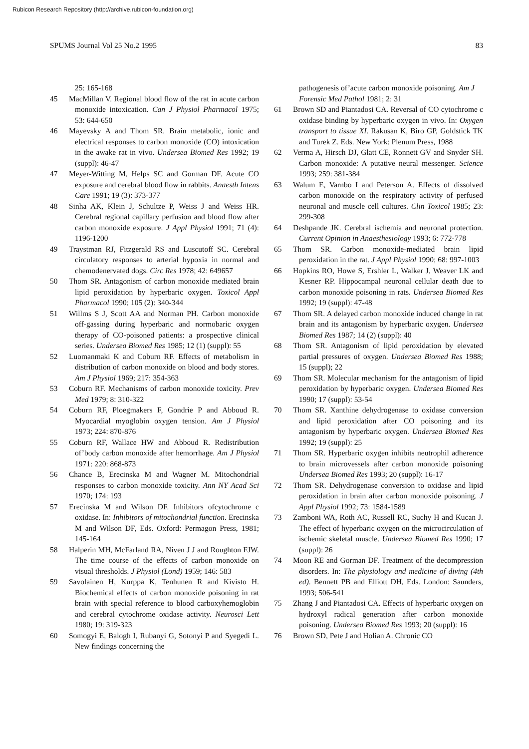Rubicon Research Repository (http://archive.rubicon-foundation.org)
SPUMS Journal Vol 25 No.2 1995 83
25: 165-168
45 MacMillan V. Regional blood flow of the rat in acute carbon monoxide intoxication. Can J Physiol Pharmacol 1975; 53: 644-650
46 Mayevsky A and Thom SR. Brain metabolic, ionic and electrical responses to carbon monoxide (CO) intoxication in the awake rat in vivo. Undersea Biomed Res 1992; 19 (suppl): 46-47
47 Meyer-Witting M, Helps SC and Gorman DF. Acute CO exposure and cerebral blood flow in rabbits. Anaesth Intens Care 1991; 19 (3): 373-377
48 Sinha AK, Klein J, Schultze P, Weiss J and Weiss HR. Cerebral regional capillary perfusion and blood flow after carbon monoxide exposure. J Appl Physiol 1991; 71 (4): 1196-1200
49 Traystman RJ, Fitzgerald RS and Luscutoff SC. Cerebral circulatory responses to arterial hypoxia in normal and chemodenervated dogs. Circ Res 1978; 42: 649657
50 Thom SR. Antagonism of carbon monoxide mediated brain lipid peroxidation by hyperbaric oxygen. Toxicol Appl Pharmacol 1990; 105 (2): 340-344
51 Willms S J, Scott AA and Norman PH. Carbon monoxide off-gassing during hyperbaric and normobaric oxygen therapy of CO-poisoned patients: a prospective clinical series. Undersea Biomed Res 1985; 12 (1) (suppl): 55
52 Luomanmaki K and Coburn RF. Effects of metabolism in distribution of carbon monoxide on blood and body stores. Am J Physiol 1969; 217: 354-363
53 Coburn RF. Mechanisms of carbon monoxide toxicity. Prev Med 1979; 8: 310-322
54 Coburn RF, Ploegmakers F, Gondrie P and Abboud R. Myocardial myoglobin oxygen tension. Am J Physiol 1973; 224: 870-876
55 Coburn RF, Wallace HW and Abboud R. Redistribution of’body carbon monoxide after hemorrhage. Am J Physiol 1971: 220: 868-873
56 Chance B, Erecinska M and Wagner M. Mitochondrial responses to carbon monoxide toxicity. Ann NY Acad Sci 1970; 174: 193
57 Erecinska M and Wilson DF. Inhibitors ofcytochrome c oxidase. In: Inhibitors of mitochondrial function. Erecinska M and Wilson DF, Eds. Oxford: Permagon Press, 1981; 145-164
58 Halperin MH, McFarland RA, Niven J J and Roughton FJW. The time course of the effects of carbon monoxide on visual thresholds. J Physiol (Lond) 1959; 146: 583
59 Savolainen H, Kurppa K, Tenhunen R and Kivisto H. Biochemical effects of carbon monoxide poisoning in rat brain with special reference to blood carboxyhemoglobin and cerebral cytochrome oxidase activity. Neurosci Lett 1980; 19: 319-323
60 Somogyi E, Balogh I, Rubanyi G, Sotonyi P and Syegedi L. New findings concerning the
pathogenesis of’acute carbon monoxide poisoning. Am J Forensic Med Pathol 1981; 2: 31
61 Brown SD and Piantadosi CA. Reversal of CO cytochrome c oxidase binding by hyperbaric oxygen in vivo. In: Oxygen transport to tissue XI. Rakusan K, Biro GP, Goldstick TK and Turek Z. Eds. New York: Plenum Press, 1988
62 Verma A, Hirsch DJ, Glatt CE, Ronnett GV and Snyder SH. Carbon monoxide: A putative neural messenger. Science 1993; 259: 381-384
63 Walum E, Varnbo I and Peterson A. Effects of dissolved carbon monoxide on the respiratory activity of perfused neuronal and muscle cell cultures. Clin Toxicol 1985; 23: 299-308
64 Deshpande JK. Cerebral ischemia and neuronal protection. Current Opinion in Anaesthesiology 1993; 6: 772-778
65 Thom SR. Carbon monoxide-mediated brain lipid peroxidation in the rat. J Appl Physiol 1990; 68: 997-1003
66 Hopkins RO, Howe S, Ershler L, Walker J, Weaver LK and Kesner RP. Hippocampal neuronal cellular death due to carbon monoxide poisoning in rats. Undersea Biomed Res 1992; 19 (suppl): 47-48
67 Thom SR. A delayed carbon monoxide induced change in rat brain and its antagonism by hyperbaric oxygen. Undersea Biomed Res 1987; 14 (2) (suppl): 40
68 Thom SR. Antagonism of lipid peroxidation by elevated partial pressures of oxygen. Undersea Biomed Res 1988; 15 (suppl); 22
69 Thom SR. Molecular mechanism for the antagonism of lipid peroxidation by hyperbaric oxygen. Undersea Biomed Res 1990; 17 (suppl): 53-54
70 Thom SR. Xanthine dehydrogenase to oxidase conversion and lipid peroxidation after CO poisoning and its antagonism by hyperbaric oxygen. Undersea Biomed Res 1992; 19 (suppl): 25
71 Thom SR. Hyperbaric oxygen inhibits neutrophil adherence to brain microvessels after carbon monoxide poisoning Undersea Biomed Res 1993; 20 (suppl): 16-17
72 Thom SR. Dehydrogenase conversion to oxidase and lipid peroxidation in brain after carbon monoxide poisoning. J Appl Physiol 1992; 73: 1584-1589
73 Zamboni WA, Roth AC, Russell RC, Suchy H and Kucan J. The effect of hyperbaric oxygen on the microcirculation of ischemic skeletal muscle. Undersea Biomed Res 1990; 17 (suppl): 26
74 Moon RE and Gorman DF. Treatment of the decompression disorders. In: The physiology and medicine of diving (4th ed). Bennett PB and Elliott DH, Eds. London: Saunders, 1993; 506-541
75 Zhang J and Piantadosi CA. Effects of hyperbaric oxygen on hydroxyl radical generation after carbon monoxide poisoning. Undersea Biomed Res 1993; 20 (suppl): 16
76 Brown SD, Pete J and Holian A. Chronic CO